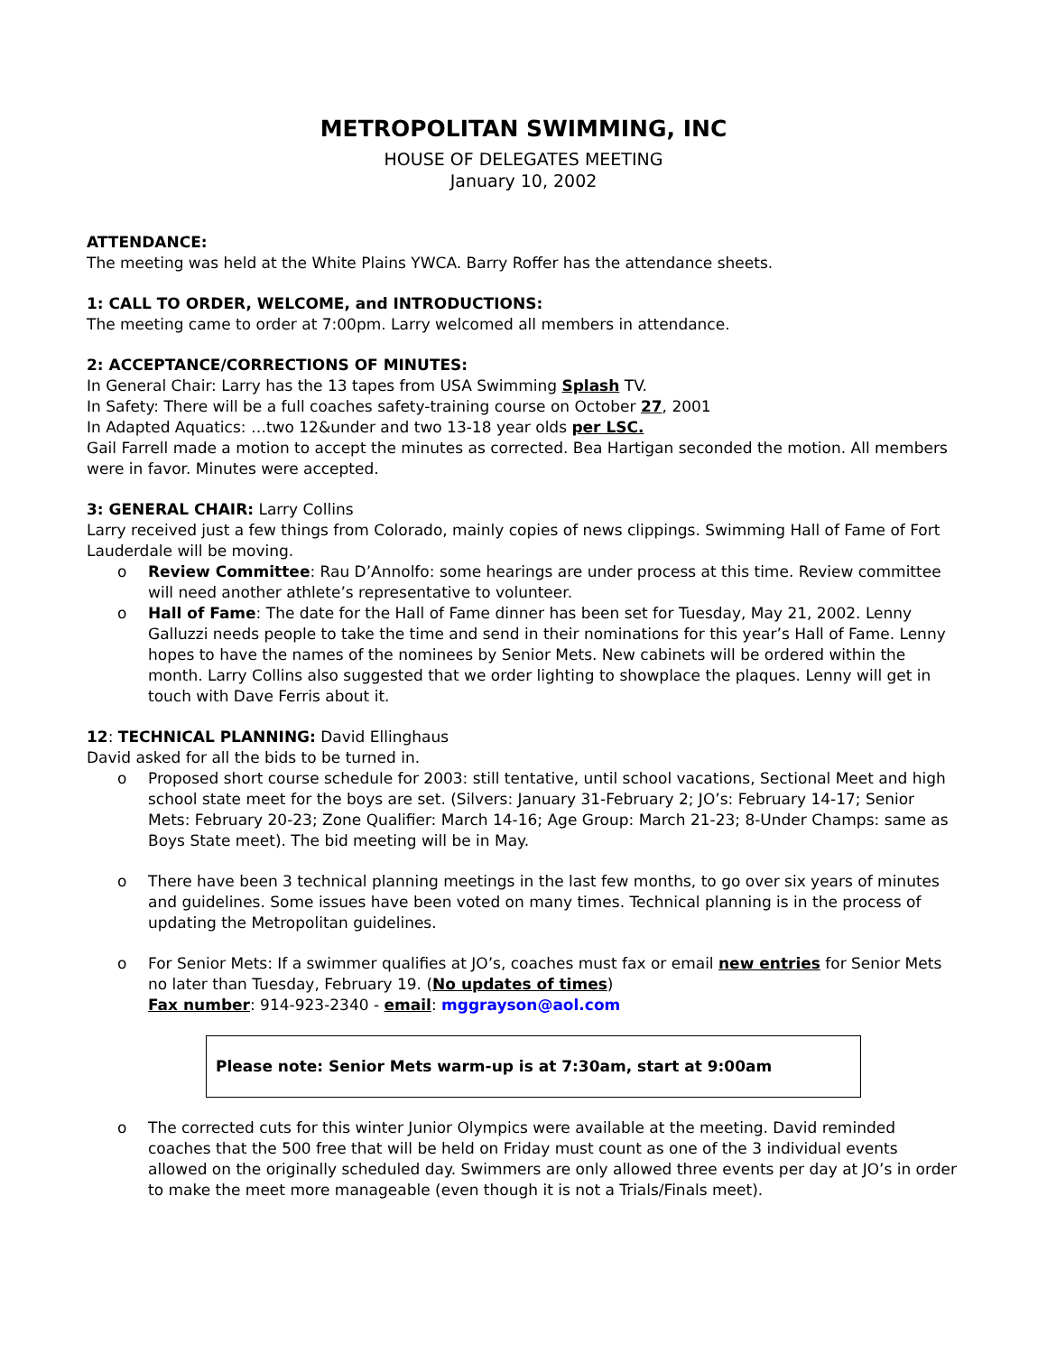METROPOLITAN SWIMMING, INC
HOUSE OF DELEGATES MEETING
January 10, 2002
ATTENDANCE:
The meeting was held at the White Plains YWCA. Barry Roffer has the attendance sheets.
1: CALL TO ORDER, WELCOME, and INTRODUCTIONS:
The meeting came to order at 7:00pm. Larry welcomed all members in attendance.
2: ACCEPTANCE/CORRECTIONS OF MINUTES:
In General Chair: Larry has the 13 tapes from USA Swimming Splash TV.
In Safety: There will be a full coaches safety-training course on October 27, 2001
In Adapted Aquatics: …two 12&under and two 13-18 year olds per LSC.
Gail Farrell made a motion to accept the minutes as corrected. Bea Hartigan seconded the motion. All members were in favor. Minutes were accepted.
3: GENERAL CHAIR: Larry Collins
Larry received just a few things from Colorado, mainly copies of news clippings. Swimming Hall of Fame of Fort Lauderdale will be moving.
o Review Committee: Rau D’Annolfo: some hearings are under process at this time. Review committee will need another athlete’s representative to volunteer.
o Hall of Fame: The date for the Hall of Fame dinner has been set for Tuesday, May 21, 2002. Lenny Galluzzi needs people to take the time and send in their nominations for this year’s Hall of Fame. Lenny hopes to have the names of the nominees by Senior Mets. New cabinets will be ordered within the month. Larry Collins also suggested that we order lighting to showplace the plaques. Lenny will get in touch with Dave Ferris about it.
12: TECHNICAL PLANNING: David Ellinghaus
David asked for all the bids to be turned in.
o Proposed short course schedule for 2003: still tentative, until school vacations, Sectional Meet and high school state meet for the boys are set. (Silvers: January 31-February 2; JO’s: February 14-17; Senior Mets: February 20-23; Zone Qualifier: March 14-16; Age Group: March 21-23; 8-Under Champs: same as Boys State meet). The bid meeting will be in May.
o There have been 3 technical planning meetings in the last few months, to go over six years of minutes and guidelines. Some issues have been voted on many times. Technical planning is in the process of updating the Metropolitan guidelines.
o For Senior Mets: If a swimmer qualifies at JO’s, coaches must fax or email new entries for Senior Mets no later than Tuesday, February 19. (No updates of times)
Fax number: 914-923-2340 - email: mggrayson@aol.com
Please note: Senior Mets warm-up is at 7:30am, start at 9:00am
o The corrected cuts for this winter Junior Olympics were available at the meeting. David reminded coaches that the 500 free that will be held on Friday must count as one of the 3 individual events allowed on the originally scheduled day. Swimmers are only allowed three events per day at JO’s in order to make the meet more manageable (even though it is not a Trials/Finals meet).